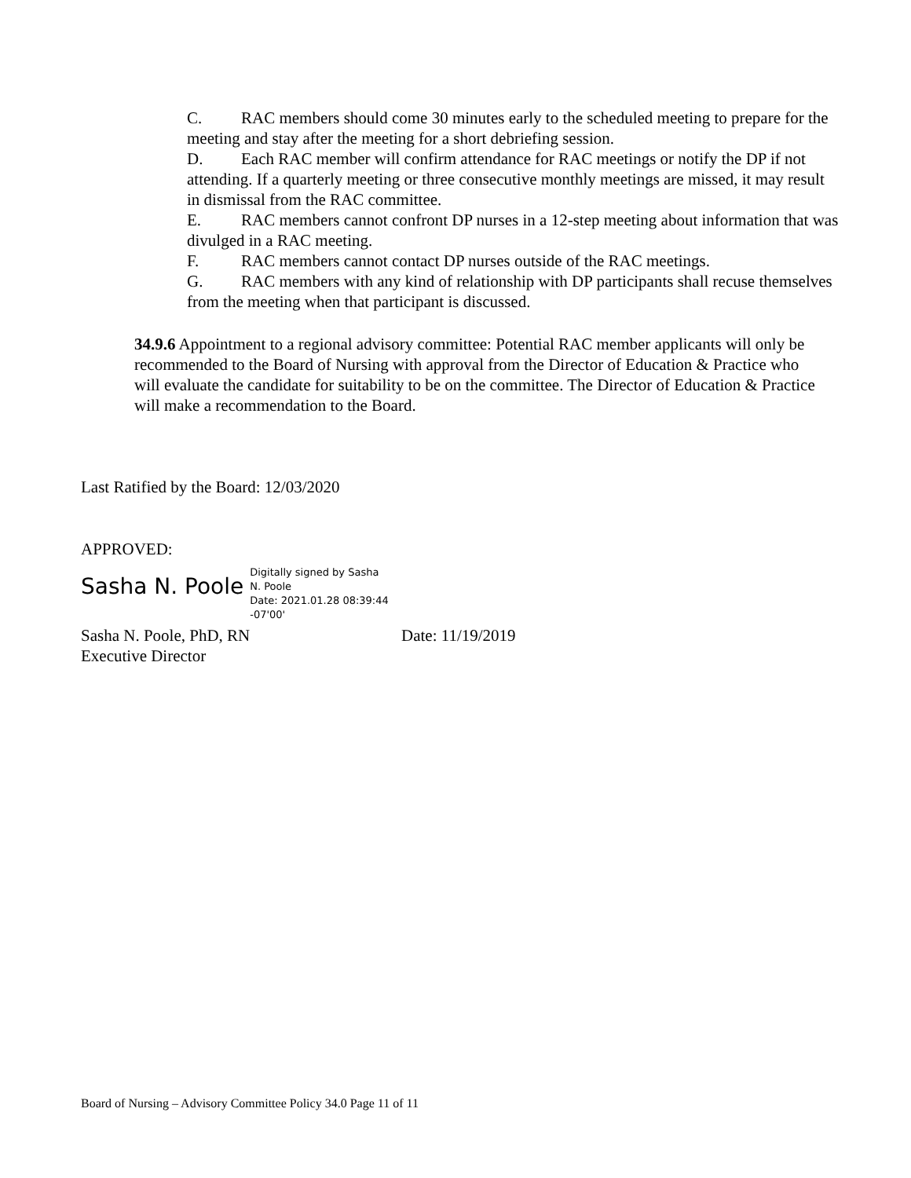C. RAC members should come 30 minutes early to the scheduled meeting to prepare for the meeting and stay after the meeting for a short debriefing session.
D. Each RAC member will confirm attendance for RAC meetings or notify the DP if not attending. If a quarterly meeting or three consecutive monthly meetings are missed, it may result in dismissal from the RAC committee.
E. RAC members cannot confront DP nurses in a 12-step meeting about information that was divulged in a RAC meeting.
F. RAC members cannot contact DP nurses outside of the RAC meetings.
G. RAC members with any kind of relationship with DP participants shall recuse themselves from the meeting when that participant is discussed.
34.9.6 Appointment to a regional advisory committee: Potential RAC member applicants will only be recommended to the Board of Nursing with approval from the Director of Education & Practice who will evaluate the candidate for suitability to be on the committee. The Director of Education & Practice will make a recommendation to the Board.
Last Ratified by the Board: 12/03/2020
APPROVED:
Sasha N. Poole
Digitally signed by Sasha N. Poole
Date: 2021.01.28 08:39:44 -07'00'
Sasha N. Poole, PhD, RN Date: 11/19/2019
Executive Director
Board of Nursing – Advisory Committee Policy 34.0 Page 11 of 11